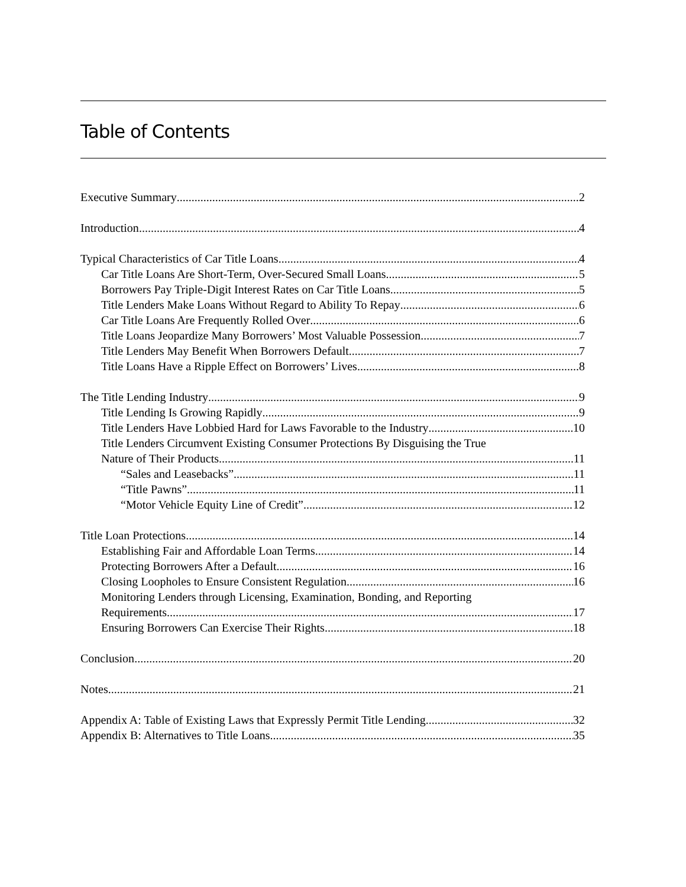Table of Contents
Executive Summary 2
Introduction 4
Typical Characteristics of Car Title Loans 4
Car Title Loans Are Short-Term, Over-Secured Small Loans 5
Borrowers Pay Triple-Digit Interest Rates on Car Title Loans 5
Title Lenders Make Loans Without Regard to Ability To Repay 6
Car Title Loans Are Frequently Rolled Over 6
Title Loans Jeopardize Many Borrowers’ Most Valuable Possession 7
Title Lenders May Benefit When Borrowers Default 7
Title Loans Have a Ripple Effect on Borrowers’ Lives 8
The Title Lending Industry 9
Title Lending Is Growing Rapidly 9
Title Lenders Have Lobbied Hard for Laws Favorable to the Industry 10
Title Lenders Circumvent Existing Consumer Protections By Disguising the True
Nature of Their Products 11
“Sales and Leasebacks” 11
“Title Pawns” 11
“Motor Vehicle Equity Line of Credit” 12
Title Loan Protections 14
Establishing Fair and Affordable Loan Terms 14
Protecting Borrowers After a Default 16
Closing Loopholes to Ensure Consistent Regulation 16
Monitoring Lenders through Licensing, Examination, Bonding, and Reporting
Requirements 17
Ensuring Borrowers Can Exercise Their Rights 18
Conclusion 20
Notes 21
Appendix A: Table of Existing Laws that Expressly Permit Title Lending 32
Appendix B: Alternatives to Title Loans 35